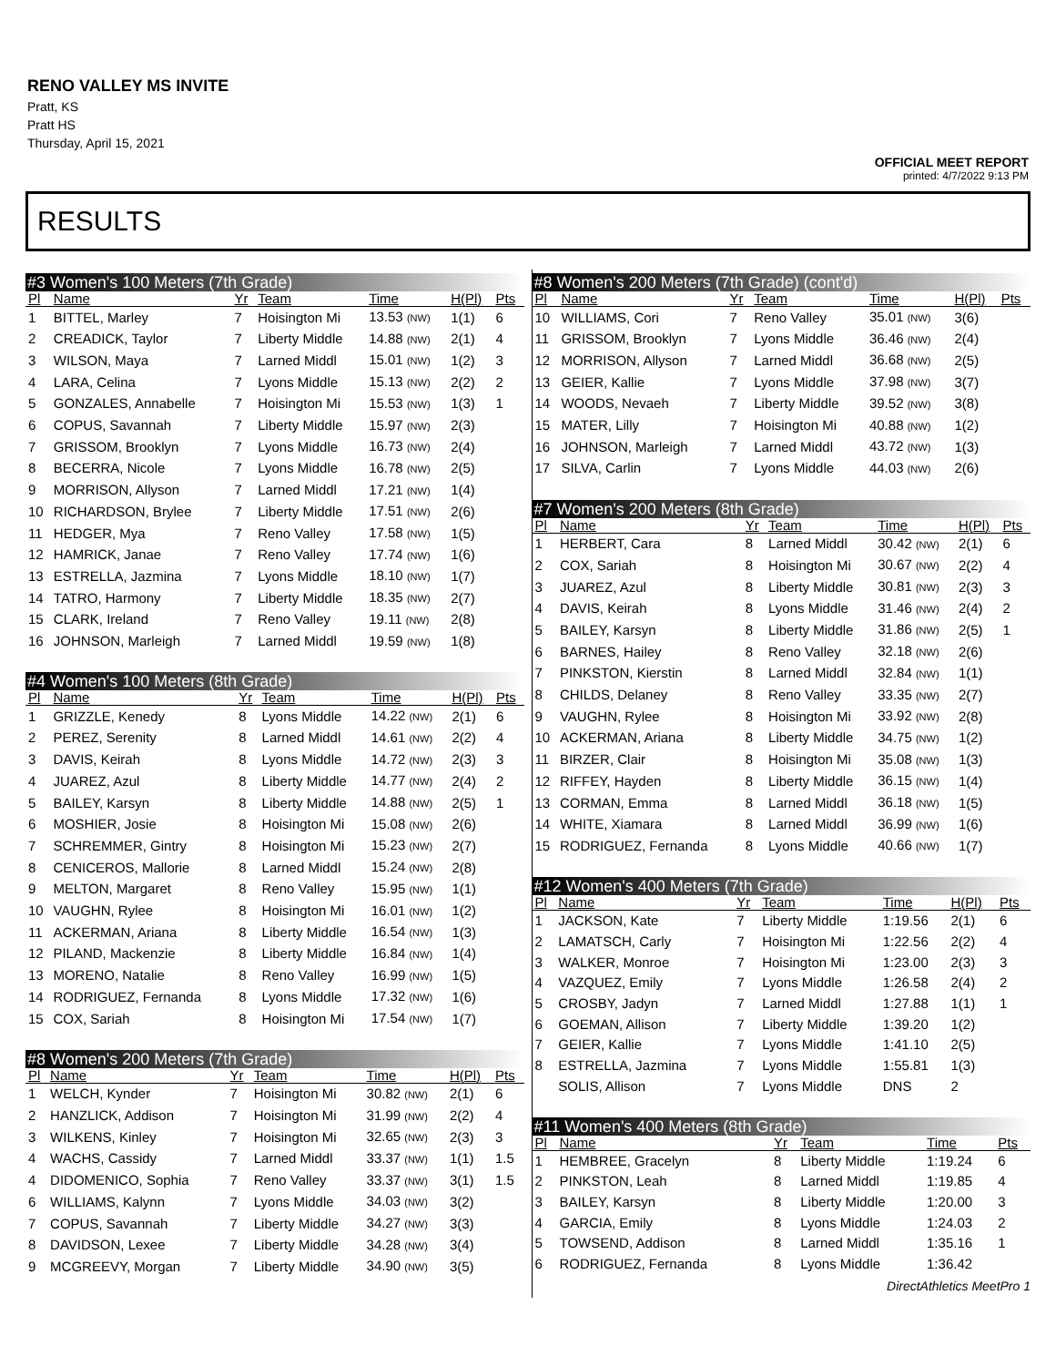RENO VALLEY MS INVITE
Pratt, KS
Pratt HS
Thursday, April 15, 2021
OFFICIAL MEET REPORT
printed: 4/7/2022 9:13 PM
RESULTS
#3 Women's 100 Meters (7th Grade)
| Pl | Name | Yr | Team | Time | H(Pl) | Pts |
| --- | --- | --- | --- | --- | --- | --- |
| 1 | BITTEL, Marley | 7 | Hoisington Mi | 13.53 (NW) | 1(1) | 6 |
| 2 | CREADICK, Taylor | 7 | Liberty Middle | 14.88 (NW) | 2(1) | 4 |
| 3 | WILSON, Maya | 7 | Larned Middl | 15.01 (NW) | 1(2) | 3 |
| 4 | LARA, Celina | 7 | Lyons Middle | 15.13 (NW) | 2(2) | 2 |
| 5 | GONZALES, Annabelle | 7 | Hoisington Mi | 15.53 (NW) | 1(3) | 1 |
| 6 | COPUS, Savannah | 7 | Liberty Middle | 15.97 (NW) | 2(3) | |
| 7 | GRISSOM, Brooklyn | 7 | Lyons Middle | 16.73 (NW) | 2(4) | |
| 8 | BECERRA, Nicole | 7 | Lyons Middle | 16.78 (NW) | 2(5) | |
| 9 | MORRISON, Allyson | 7 | Larned Middl | 17.21 (NW) | 1(4) | |
| 10 | RICHARDSON, Brylee | 7 | Liberty Middle | 17.51 (NW) | 2(6) | |
| 11 | HEDGER, Mya | 7 | Reno Valley | 17.58 (NW) | 1(5) | |
| 12 | HAMRICK, Janae | 7 | Reno Valley | 17.74 (NW) | 1(6) | |
| 13 | ESTRELLA, Jazmina | 7 | Lyons Middle | 18.10 (NW) | 1(7) | |
| 14 | TATRO, Harmony | 7 | Liberty Middle | 18.35 (NW) | 2(7) | |
| 15 | CLARK, Ireland | 7 | Reno Valley | 19.11 (NW) | 2(8) | |
| 16 | JOHNSON, Marleigh | 7 | Larned Middl | 19.59 (NW) | 1(8) | |
#4 Women's 100 Meters (8th Grade)
| Pl | Name | Yr | Team | Time | H(Pl) | Pts |
| --- | --- | --- | --- | --- | --- | --- |
| 1 | GRIZZLE, Kenedy | 8 | Lyons Middle | 14.22 (NW) | 2(1) | 6 |
| 2 | PEREZ, Serenity | 8 | Larned Middl | 14.61 (NW) | 2(2) | 4 |
| 3 | DAVIS, Keirah | 8 | Lyons Middle | 14.72 (NW) | 2(3) | 3 |
| 4 | JUAREZ, Azul | 8 | Liberty Middle | 14.77 (NW) | 2(4) | 2 |
| 5 | BAILEY, Karsyn | 8 | Liberty Middle | 14.88 (NW) | 2(5) | 1 |
| 6 | MOSHIER, Josie | 8 | Hoisington Mi | 15.08 (NW) | 2(6) | |
| 7 | SCHREMMER, Gintry | 8 | Hoisington Mi | 15.23 (NW) | 2(7) | |
| 8 | CENICEROS, Mallorie | 8 | Larned Middl | 15.24 (NW) | 2(8) | |
| 9 | MELTON, Margaret | 8 | Reno Valley | 15.95 (NW) | 1(1) | |
| 10 | VAUGHN, Rylee | 8 | Hoisington Mi | 16.01 (NW) | 1(2) | |
| 11 | ACKERMAN, Ariana | 8 | Liberty Middle | 16.54 (NW) | 1(3) | |
| 12 | PILAND, Mackenzie | 8 | Liberty Middle | 16.84 (NW) | 1(4) | |
| 13 | MORENO, Natalie | 8 | Reno Valley | 16.99 (NW) | 1(5) | |
| 14 | RODRIGUEZ, Fernanda | 8 | Lyons Middle | 17.32 (NW) | 1(6) | |
| 15 | COX, Sariah | 8 | Hoisington Mi | 17.54 (NW) | 1(7) | |
#8 Women's 200 Meters (7th Grade)
| Pl | Name | Yr | Team | Time | H(Pl) | Pts |
| --- | --- | --- | --- | --- | --- | --- |
| 1 | WELCH, Kynder | 7 | Hoisington Mi | 30.82 (NW) | 2(1) | 6 |
| 2 | HANZLICK, Addison | 7 | Hoisington Mi | 31.99 (NW) | 2(2) | 4 |
| 3 | WILKENS, Kinley | 7 | Hoisington Mi | 32.65 (NW) | 2(3) | 3 |
| 4 | WACHS, Cassidy | 7 | Larned Middl | 33.37 (NW) | 1(1) | 1.5 |
| 4 | DIDOMENICO, Sophia | 7 | Reno Valley | 33.37 (NW) | 3(1) | 1.5 |
| 6 | WILLIAMS, Kalynn | 7 | Lyons Middle | 34.03 (NW) | 3(2) | |
| 7 | COPUS, Savannah | 7 | Liberty Middle | 34.27 (NW) | 3(3) | |
| 8 | DAVIDSON, Lexee | 7 | Liberty Middle | 34.28 (NW) | 3(4) | |
| 9 | MCGREEVY, Morgan | 7 | Liberty Middle | 34.90 (NW) | 3(5) | |
#8 Women's 200 Meters (7th Grade) (cont'd)
| Pl | Name | Yr | Team | Time | H(Pl) | Pts |
| --- | --- | --- | --- | --- | --- | --- |
| 10 | WILLIAMS, Cori | 7 | Reno Valley | 35.01 (NW) | 3(6) | |
| 11 | GRISSOM, Brooklyn | 7 | Lyons Middle | 36.46 (NW) | 2(4) | |
| 12 | MORRISON, Allyson | 7 | Larned Middl | 36.68 (NW) | 2(5) | |
| 13 | GEIER, Kallie | 7 | Lyons Middle | 37.98 (NW) | 3(7) | |
| 14 | WOODS, Nevaeh | 7 | Liberty Middle | 39.52 (NW) | 3(8) | |
| 15 | MATER, Lilly | 7 | Hoisington Mi | 40.88 (NW) | 1(2) | |
| 16 | JOHNSON, Marleigh | 7 | Larned Middl | 43.72 (NW) | 1(3) | |
| 17 | SILVA, Carlin | 7 | Lyons Middle | 44.03 (NW) | 2(6) | |
#7 Women's 200 Meters (8th Grade)
| Pl | Name | Yr | Team | Time | H(Pl) | Pts |
| --- | --- | --- | --- | --- | --- | --- |
| 1 | HERBERT, Cara | 8 | Larned Middl | 30.42 (NW) | 2(1) | 6 |
| 2 | COX, Sariah | 8 | Hoisington Mi | 30.67 (NW) | 2(2) | 4 |
| 3 | JUAREZ, Azul | 8 | Liberty Middle | 30.81 (NW) | 2(3) | 3 |
| 4 | DAVIS, Keirah | 8 | Lyons Middle | 31.46 (NW) | 2(4) | 2 |
| 5 | BAILEY, Karsyn | 8 | Liberty Middle | 31.86 (NW) | 2(5) | 1 |
| 6 | BARNES, Hailey | 8 | Reno Valley | 32.18 (NW) | 2(6) | |
| 7 | PINKSTON, Kierstin | 8 | Larned Middl | 32.84 (NW) | 1(1) | |
| 8 | CHILDS, Delaney | 8 | Reno Valley | 33.35 (NW) | 2(7) | |
| 9 | VAUGHN, Rylee | 8 | Hoisington Mi | 33.92 (NW) | 2(8) | |
| 10 | ACKERMAN, Ariana | 8 | Liberty Middle | 34.75 (NW) | 1(2) | |
| 11 | BIRZER, Clair | 8 | Hoisington Mi | 35.08 (NW) | 1(3) | |
| 12 | RIFFEY, Hayden | 8 | Liberty Middle | 36.15 (NW) | 1(4) | |
| 13 | CORMAN, Emma | 8 | Larned Middl | 36.18 (NW) | 1(5) | |
| 14 | WHITE, Xiamara | 8 | Larned Middl | 36.99 (NW) | 1(6) | |
| 15 | RODRIGUEZ, Fernanda | 8 | Lyons Middle | 40.66 (NW) | 1(7) | |
#12 Women's 400 Meters (7th Grade)
| Pl | Name | Yr | Team | Time | H(Pl) | Pts |
| --- | --- | --- | --- | --- | --- | --- |
| 1 | JACKSON, Kate | 7 | Liberty Middle | 1:19.56 | 2(1) | 6 |
| 2 | LAMATSCH, Carly | 7 | Hoisington Mi | 1:22.56 | 2(2) | 4 |
| 3 | WALKER, Monroe | 7 | Hoisington Mi | 1:23.00 | 2(3) | 3 |
| 4 | VAZQUEZ, Emily | 7 | Lyons Middle | 1:26.58 | 2(4) | 2 |
| 5 | CROSBY, Jadyn | 7 | Larned Middl | 1:27.88 | 1(1) | 1 |
| 6 | GOEMAN, Allison | 7 | Liberty Middle | 1:39.20 | 1(2) | |
| 7 | GEIER, Kallie | 7 | Lyons Middle | 1:41.10 | 2(5) | |
| 8 | ESTRELLA, Jazmina | 7 | Lyons Middle | 1:55.81 | 1(3) | |
| | SOLIS, Allison | 7 | Lyons Middle | DNS | 2 | |
#11 Women's 400 Meters (8th Grade)
| Pl | Name | Yr | Team | Time | Pts |
| --- | --- | --- | --- | --- | --- |
| 1 | HEMBREE, Gracelyn | 8 | Liberty Middle | 1:19.24 | 6 |
| 2 | PINKSTON, Leah | 8 | Larned Middl | 1:19.85 | 4 |
| 3 | BAILEY, Karsyn | 8 | Liberty Middle | 1:20.00 | 3 |
| 4 | GARCIA, Emily | 8 | Lyons Middle | 1:24.03 | 2 |
| 5 | TOWSEND, Addison | 8 | Larned Middl | 1:35.16 | 1 |
| 6 | RODRIGUEZ, Fernanda | 8 | Lyons Middle | 1:36.42 | |
DirectAthletics MeetPro 1